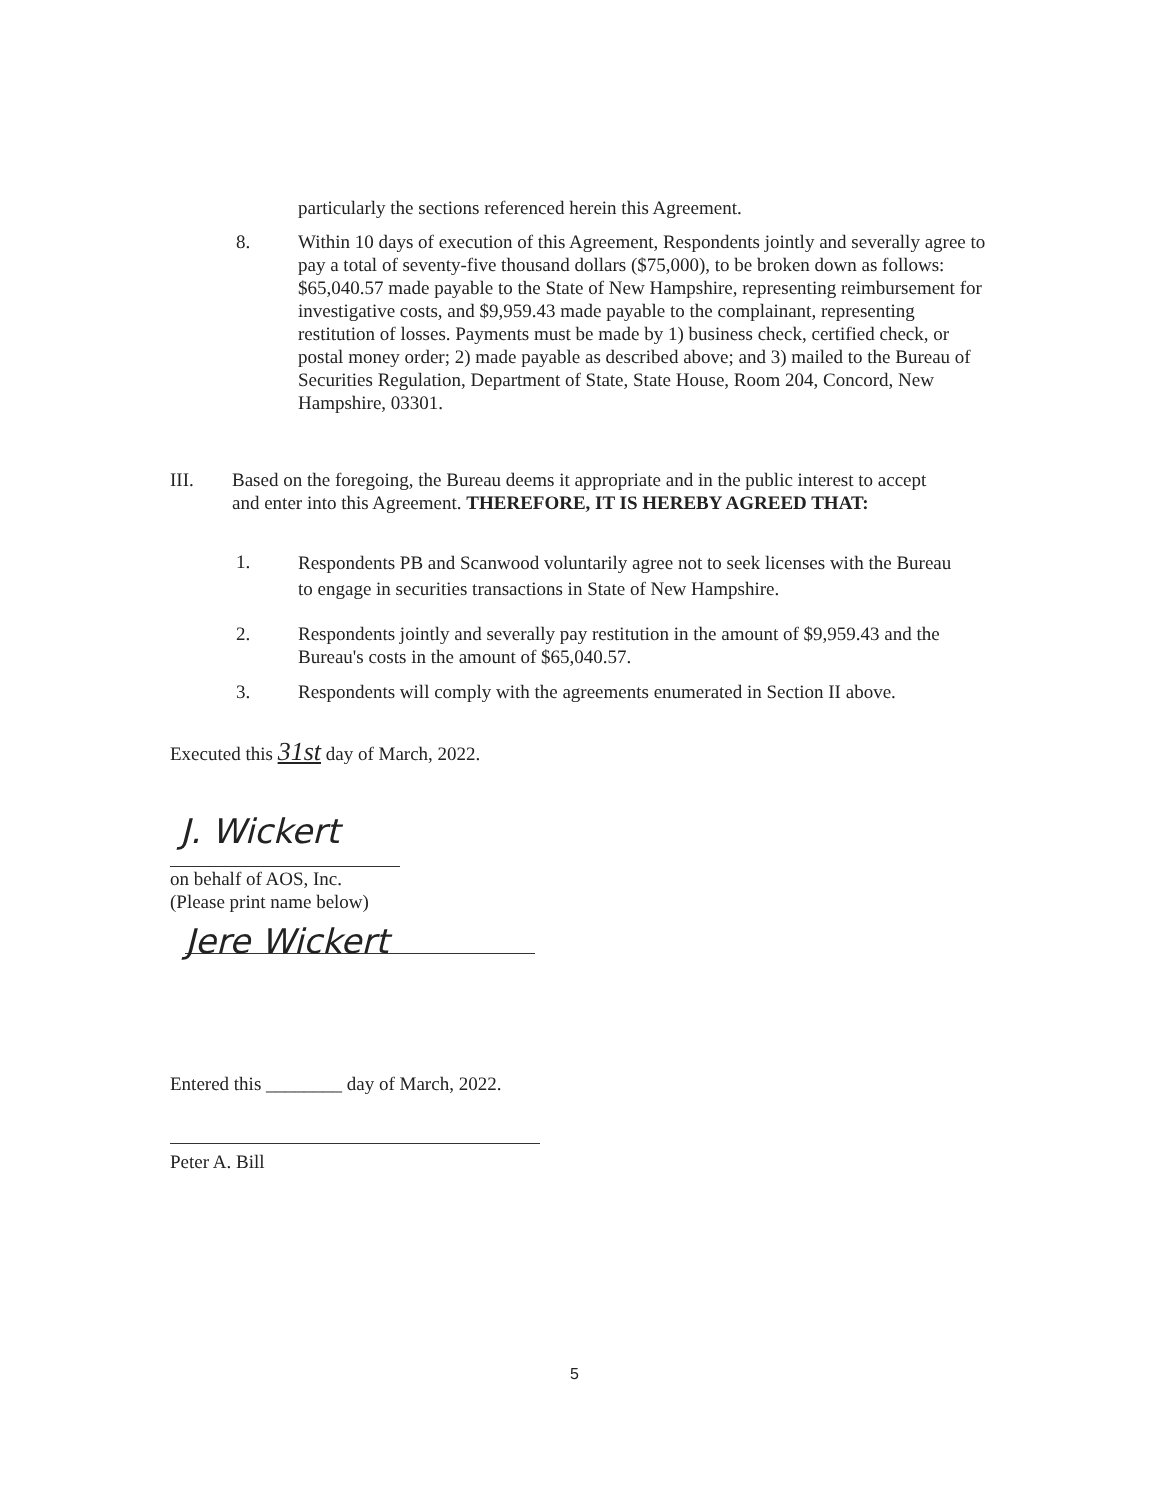particularly the sections referenced herein this Agreement.
8. Within 10 days of execution of this Agreement, Respondents jointly and severally agree to pay a total of seventy-five thousand dollars ($75,000), to be broken down as follows: $65,040.57 made payable to the State of New Hampshire, representing reimbursement for investigative costs, and $9,959.43 made payable to the complainant, representing restitution of losses. Payments must be made by 1) business check, certified check, or postal money order; 2) made payable as described above; and 3) mailed to the Bureau of Securities Regulation, Department of State, State House, Room 204, Concord, New Hampshire, 03301.
III. Based on the foregoing, the Bureau deems it appropriate and in the public interest to accept and enter into this Agreement. THEREFORE, IT IS HEREBY AGREED THAT:
1.
Respondents PB and Scanwood voluntarily agree not to seek licenses with the Bureau to engage in securities transactions in State of New Hampshire.
2. Respondents jointly and severally pay restitution in the amount of $9,959.43 and the Bureau's costs in the amount of $65,040.57.
3. Respondents will comply with the agreements enumerated in Section II above.
Executed this 31st day of March, 2022.
J. Wickert
on behalf of AOS, Inc.
(Please print name below)
Jere Wickert
Entered this ________ day of March, 2022.
Peter A. Bill
5